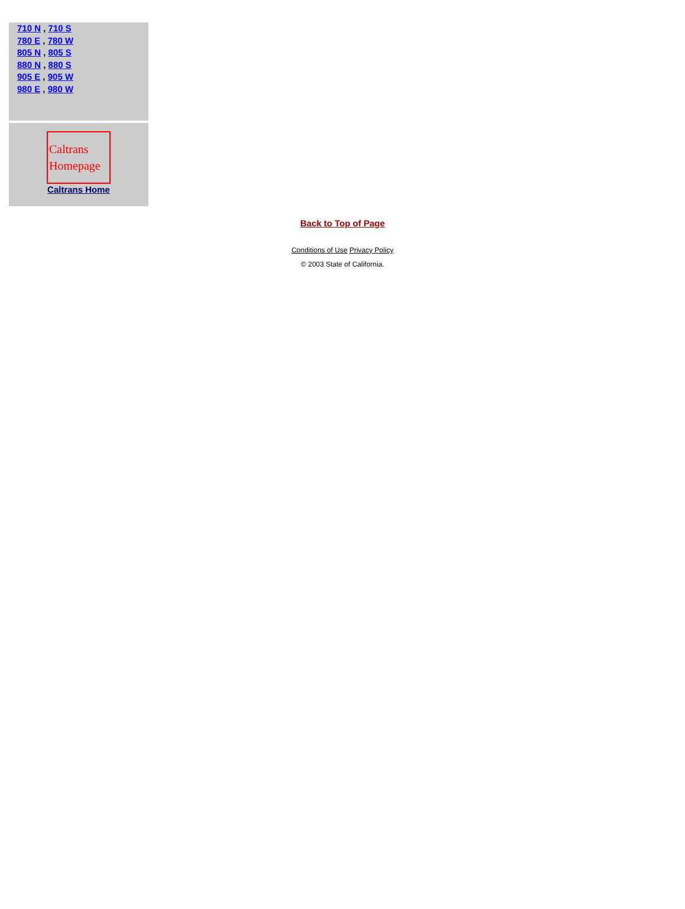710 N , 710 S
780 E , 780 W
805 N , 805 S
880 N , 880 S
905 E , 905 W
980 E , 980 W
Caltrans Homepage
Caltrans Home
Back to Top of Page
Conditions of Use Privacy Policy
© 2003 State of California.